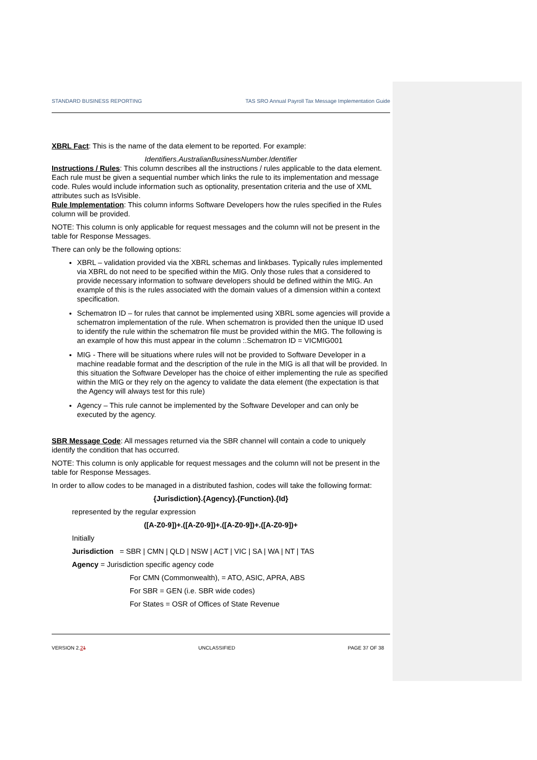STANDARD BUSINESS REPORTING TAS SRO Annual Payroll Tax Message Implementation Guide
XBRL Fact: This is the name of the data element to be reported. For example:
Identifiers.AustralianBusinessNumber.Identifier
Instructions / Rules: This column describes all the instructions / rules applicable to the data element. Each rule must be given a sequential number which links the rule to its implementation and message code. Rules would include information such as optionality, presentation criteria and the use of XML attributes such as IsVisible.
Rule Implementation: This column informs Software Developers how the rules specified in the Rules column will be provided.
NOTE: This column is only applicable for request messages and the column will not be present in the table for Response Messages.
There can only be the following options:
XBRL – validation provided via the XBRL schemas and linkbases. Typically rules implemented via XBRL do not need to be specified within the MIG. Only those rules that a considered to provide necessary information to software developers should be defined within the MIG. An example of this is the rules associated with the domain values of a dimension within a context specification.
Schematron ID – for rules that cannot be implemented using XBRL some agencies will provide a schematron implementation of the rule. When schematron is provided then the unique ID used to identify the rule within the schematron file must be provided within the MIG. The following is an example of how this must appear in the column :.Schematron ID = VICMIG001
MIG - There will be situations where rules will not be provided to Software Developer in a machine readable format and the description of the rule in the MIG is all that will be provided. In this situation the Software Developer has the choice of either implementing the rule as specified within the MIG or they rely on the agency to validate the data element (the expectation is that the Agency will always test for this rule)
Agency – This rule cannot be implemented by the Software Developer and can only be executed by the agency.
SBR Message Code: All messages returned via the SBR channel will contain a code to uniquely identify the condition that has occurred.
NOTE: This column is only applicable for request messages and the column will not be present in the table for Response Messages.
In order to allow codes to be managed in a distributed fashion, codes will take the following format:
{Jurisdiction}.{Agency}.{Function}.{Id}
represented by the regular expression
([A-Z0-9])+.([A-Z0-9])+.([A-Z0-9])+.([A-Z0-9])+
Initially
Jurisdiction = SBR | CMN | QLD | NSW | ACT | VIC | SA | WA | NT | TAS
Agency = Jurisdiction specific agency code
For CMN (Commonwealth), = ATO, ASIC, APRA, ABS
For SBR = GEN (i.e. SBR wide codes)
For States = OSR of Offices of State Revenue
VERSION 2.21 UNCLASSIFIED PAGE 37 OF 38